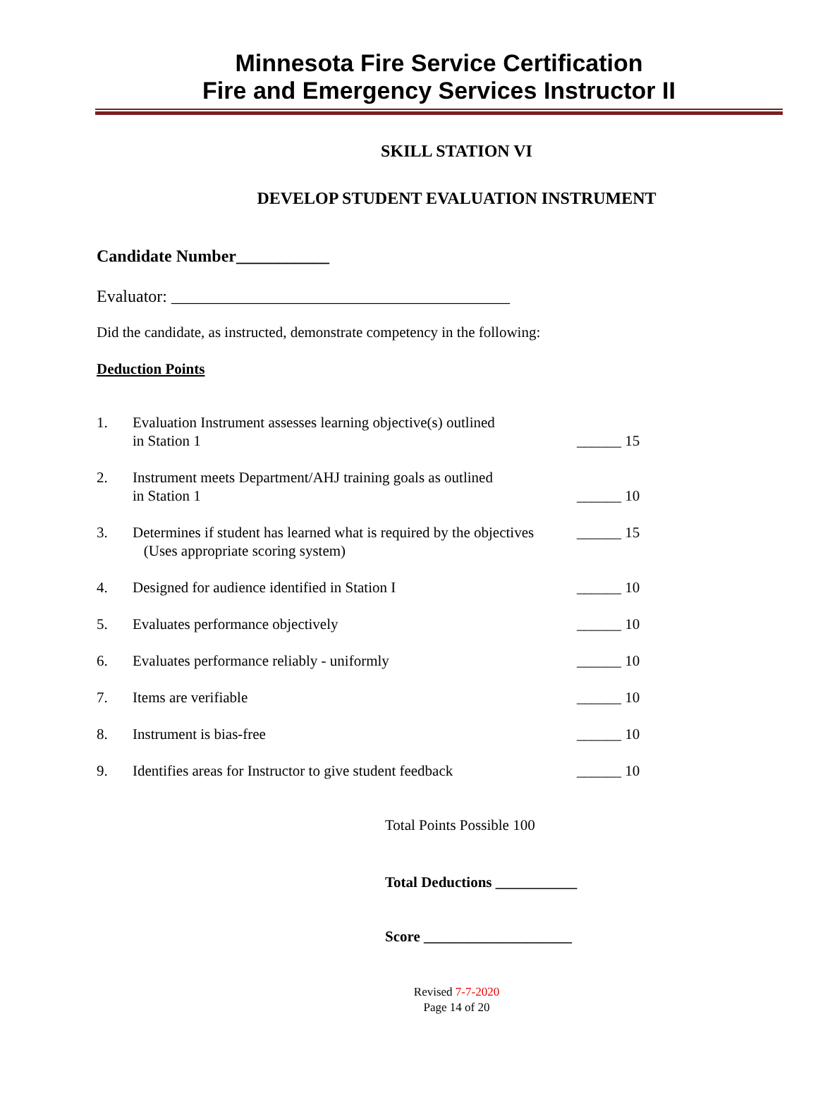Minnesota Fire Service Certification
Fire and Emergency Services Instructor II
SKILL STATION VI
DEVELOP STUDENT EVALUATION INSTRUMENT
Candidate Number___________
Evaluator: ________________________________________
Did the candidate, as instructed, demonstrate competency in the following:
Deduction Points
1. Evaluation Instrument assesses learning objective(s) outlined
in Station 1
______ 15
2. Instrument meets Department/AHJ training goals as outlined
in Station 1
______ 10
3. Determines if student has learned what is required by the objectives
(Uses appropriate scoring system)
______ 15
4. Designed for audience identified in Station I ______ 10
5. Evaluates performance objectively ______ 10
6. Evaluates performance reliably - uniformly ______ 10
7. Items are verifiable ______ 10
8. Instrument is bias-free ______ 10
9. Identifies areas for Instructor to give student feedback
______ 10
Total Points Possible 100
Total Deductions ___________
Score ____________________
Revised 7-7-2020
Page 14 of 20